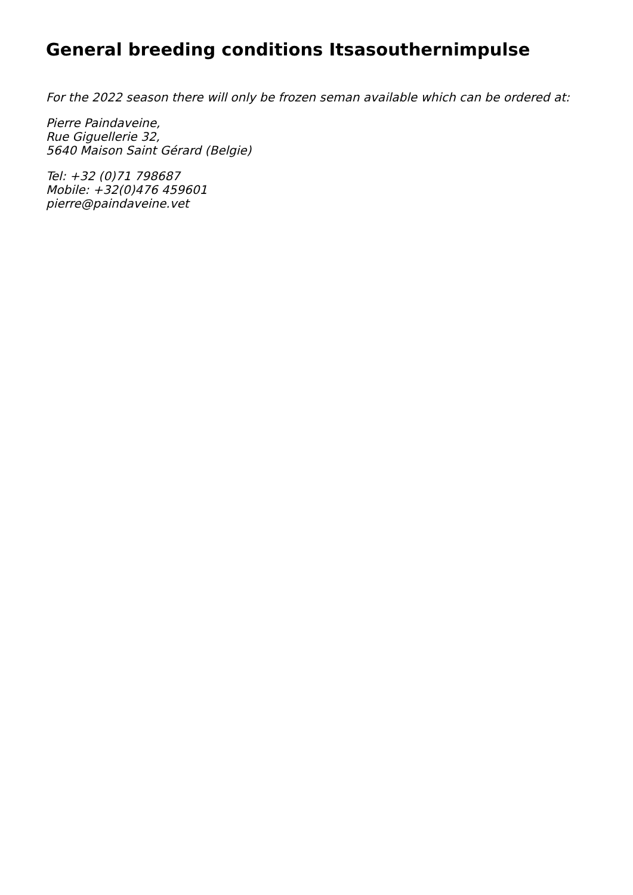General breeding conditions Itsasouthernimpulse
For the 2022 season there will only be frozen seman available which can be ordered at:
Pierre Paindaveine,
Rue Giguellerie 32,
5640 Maison Saint Gérard (Belgie)
Tel: +32 (0)71 798687
Mobile: +32(0)476 459601
pierre@paindaveine.vet